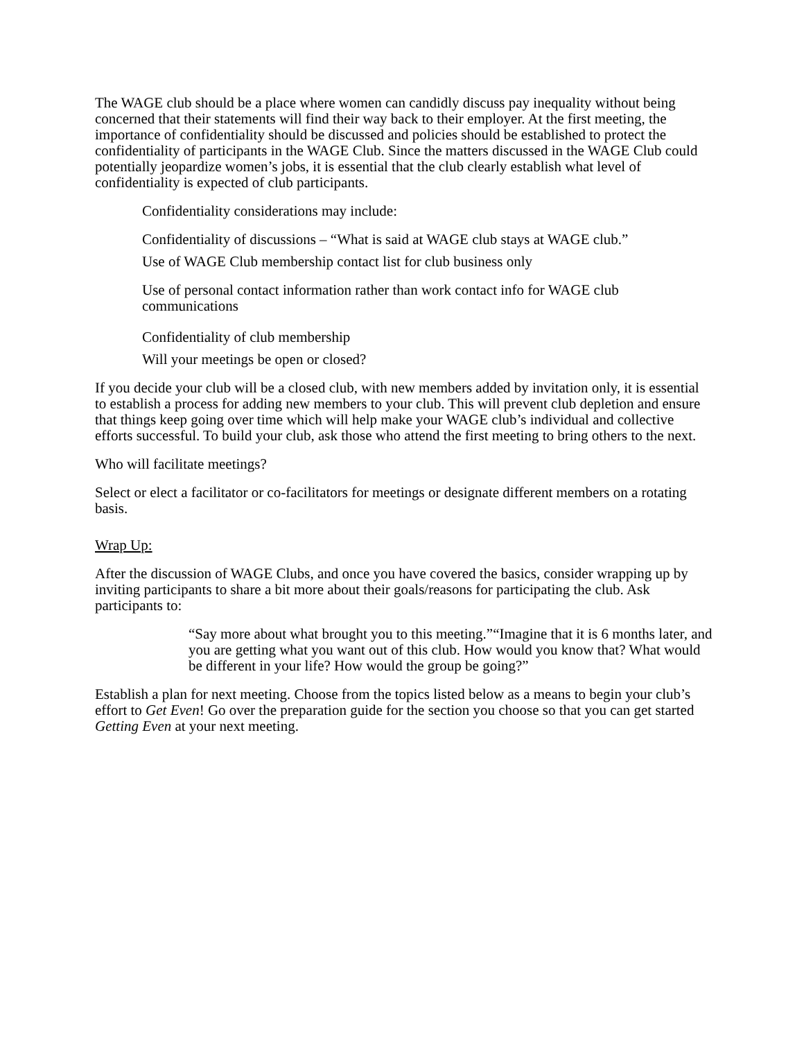The WAGE club should be a place where women can candidly discuss pay inequality without being concerned that their statements will find their way back to their employer. At the first meeting, the importance of confidentiality should be discussed and policies should be established to protect the confidentiality of participants in the WAGE Club. Since the matters discussed in the WAGE Club could potentially jeopardize women’s jobs, it is essential that the club clearly establish what level of confidentiality is expected of club participants.
Confidentiality considerations may include:
Confidentiality of discussions – “What is said at WAGE club stays at WAGE club.”
Use of WAGE Club membership contact list for club business only
Use of personal contact information rather than work contact info for WAGE club communications
Confidentiality of club membership
Will your meetings be open or closed?
If you decide your club will be a closed club, with new members added by invitation only, it is essential to establish a process for adding new members to your club. This will prevent club depletion and ensure that things keep going over time which will help make your WAGE club’s individual and collective efforts successful. To build your club, ask those who attend the first meeting to bring others to the next.
Who will facilitate meetings?
Select or elect a facilitator or co-facilitators for meetings or designate different members on a rotating basis.
Wrap Up:
After the discussion of WAGE Clubs, and once you have covered the basics, consider wrapping up by inviting participants to share a bit more about their goals/reasons for participating the club. Ask participants to:
“Say more about what brought you to this meeting.”“Imagine that it is 6 months later, and you are getting what you want out of this club. How would you know that? What would be different in your life? How would the group be going?”
Establish a plan for next meeting. Choose from the topics listed below as a means to begin your club’s effort to Get Even! Go over the preparation guide for the section you choose so that you can get started Getting Even at your next meeting.